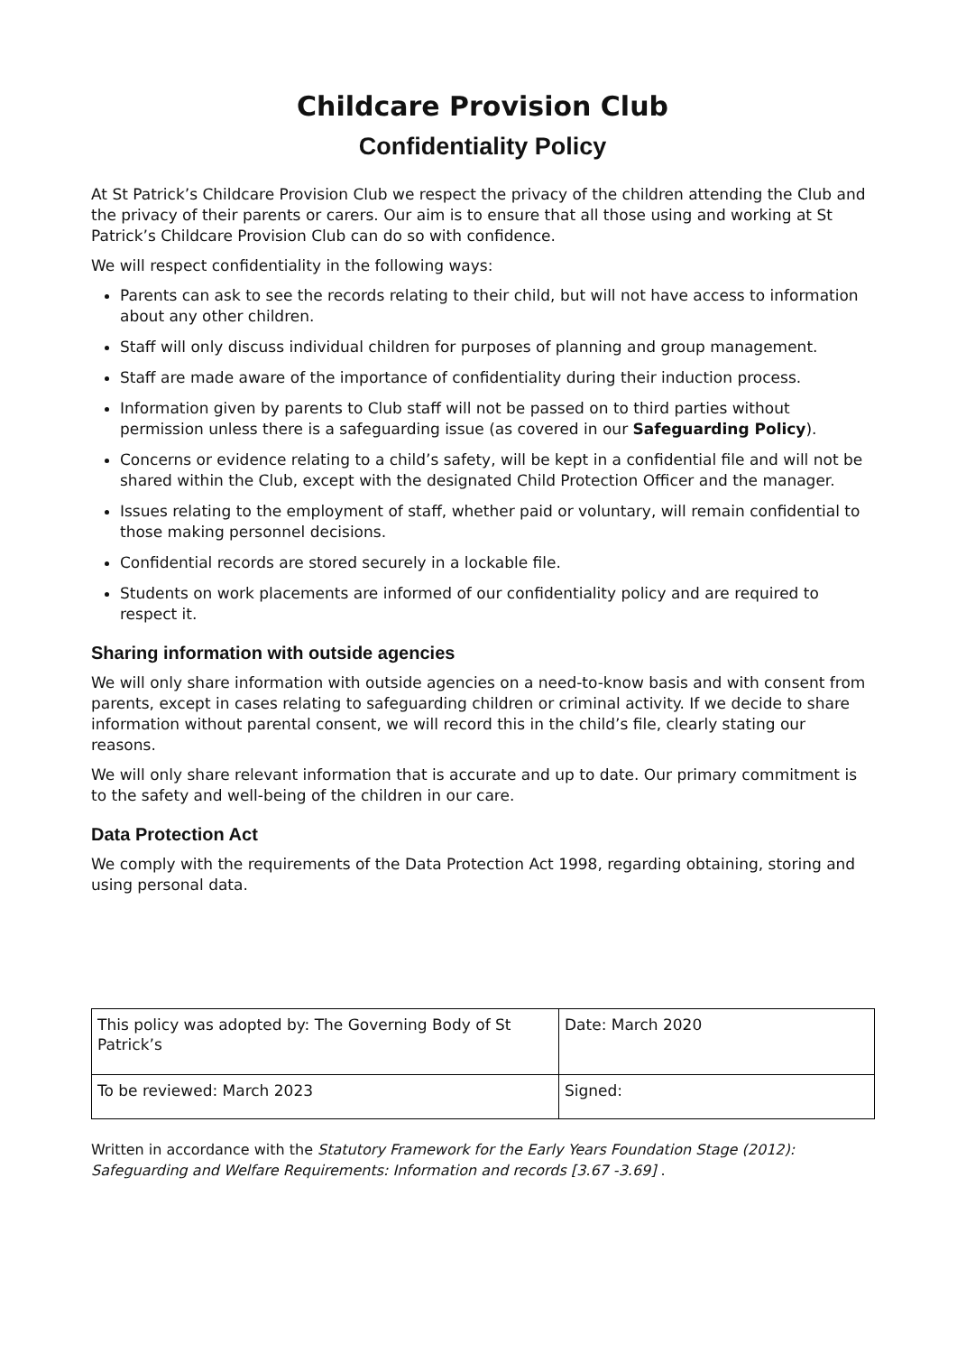Childcare Provision Club
Confidentiality Policy
At St Patrick’s Childcare Provision Club we respect the privacy of the children attending the Club and the privacy of their parents or carers. Our aim is to ensure that all those using and working at St Patrick’s Childcare Provision Club can do so with confidence.
We will respect confidentiality in the following ways:
Parents can ask to see the records relating to their child, but will not have access to information about any other children.
Staff will only discuss individual children for purposes of planning and group management.
Staff are made aware of the importance of confidentiality during their induction process.
Information given by parents to Club staff will not be passed on to third parties without permission unless there is a safeguarding issue (as covered in our Safeguarding Policy).
Concerns or evidence relating to a child’s safety, will be kept in a confidential file and will not be shared within the Club, except with the designated Child Protection Officer and the manager.
Issues relating to the employment of staff, whether paid or voluntary, will remain confidential to those making personnel decisions.
Confidential records are stored securely in a lockable file.
Students on work placements are informed of our confidentiality policy and are required to respect it.
Sharing information with outside agencies
We will only share information with outside agencies on a need-to-know basis and with consent from parents, except in cases relating to safeguarding children or criminal activity. If we decide to share information without parental consent, we will record this in the child’s file, clearly stating our reasons.
We will only share relevant information that is accurate and up to date. Our primary commitment is to the safety and well-being of the children in our care.
Data Protection Act
We comply with the requirements of the Data Protection Act 1998, regarding obtaining, storing and using personal data.
| This policy was adopted by: The Governing Body of St Patrick’s | Date: March 2020 |
| To be reviewed: March 2023 | Signed: |
Written in accordance with the Statutory Framework for the Early Years Foundation Stage (2012): Safeguarding and Welfare Requirements: Information and records [3.67 -3.69] .